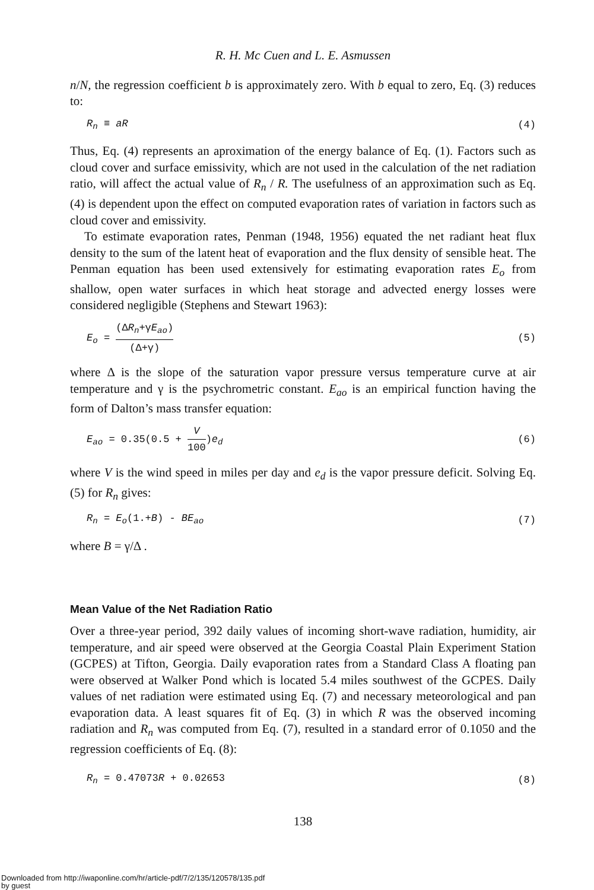R. H. Mc Cuen and L. E. Asmussen
n/N, the regression coefficient b is approximately zero. With b equal to zero, Eq. (3) reduces to:
R<sub>n</sub> ≡ aR (4)
Thus, Eq. (4) represents an aproximation of the energy balance of Eq. (1). Factors such as cloud cover and surface emissivity, which are not used in the calculation of the net radiation ratio, will affect the actual value of R<sub>n</sub> / R. The usefulness of an approximation such as Eq. (4) is dependent upon the effect on computed evaporation rates of variation in factors such as cloud cover and emissivity.
To estimate evaporation rates, Penman (1948, 1956) equated the net radiant heat flux density to the sum of the latent heat of evaporation and the flux density of sensible heat. The Penman equation has been used extensively for estimating evaporation rates E<sub>o</sub> from shallow, open water surfaces in which heat storage and advected energy losses were considered negligible (Stephens and Stewart 1963):
E<sub>o</sub> = (ΔR<sub>n</sub>+γE<sub>ao</sub>) (Δ+γ) (5)
where Δ is the slope of the saturation vapor pressure versus temperature curve at air temperature and γ is the psychrometric constant. E<sub>ao</sub> is an empirical function having the form of Dalton’s mass transfer equation:
E<sub>ao</sub> = 0.35(0.5 + V 100)e<sub>d</sub> (6)
where V is the wind speed in miles per day and e<sub>d</sub> is the vapor pressure deficit. Solving Eq. (5) for R<sub>n</sub> gives:
R<sub>n</sub> = E<sub>o</sub>(1.+B) - BE<sub>ao</sub> (7)
where B = γ/Δ .
Mean Value of the Net Radiation Ratio
Over a three-year period, 392 daily values of incoming short-wave radiation, humidity, air temperature, and air speed were observed at the Georgia Coastal Plain Experiment Station (GCPES) at Tifton, Georgia. Daily evaporation rates from a Standard Class A floating pan were observed at Walker Pond which is located 5.4 miles southwest of the GCPES. Daily values of net radiation were estimated using Eq. (7) and necessary meteorological and pan evaporation data. A least squares fit of Eq. (3) in which R was the observed incoming radiation and R<sub>n</sub> was computed from Eq. (7), resulted in a standard error of 0.1050 and the regression coefficients of Eq. (8):
R<sub>n</sub> = 0.47073R + 0.02653 (8)
138
Downloaded from http://iwaponline.com/hr/article-pdf/7/2/135/120578/135.pdf
by guest